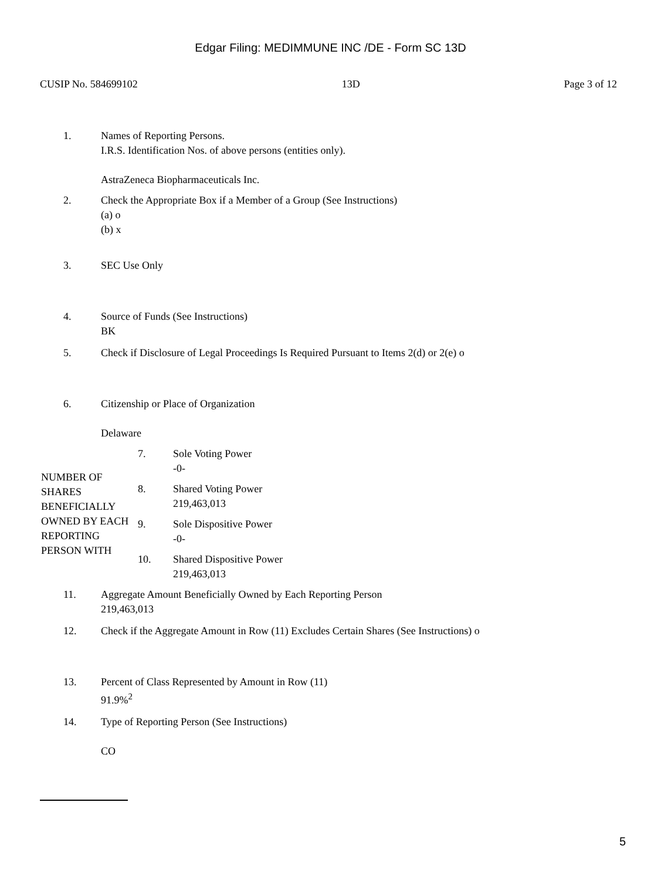Edgar Filing: MEDIMMUNE INC /DE - Form SC 13D
CUSIP No. 584699102 13D Page 3 of 12
1. Names of Reporting Persons.
I.R.S. Identification Nos. of above persons (entities only).
AstraZeneca Biopharmaceuticals Inc.
2. Check the Appropriate Box if a Member of a Group (See Instructions)
(a) o
(b) x
3. SEC Use Only
4. Source of Funds (See Instructions)
BK
5. Check if Disclosure of Legal Proceedings Is Required Pursuant to Items 2(d) or 2(e) o
6. Citizenship or Place of Organization
Delaware
| NUMBER OF SHARES BENEFICIALLY OWNED BY EACH REPORTING PERSON WITH | 7. | Sole Voting Power -0- |
| | 8. | Shared Voting Power 219,463,013 |
| | 9. | Sole Dispositive Power -0- |
| | 10. | Shared Dispositive Power 219,463,013 |
11. Aggregate Amount Beneficially Owned by Each Reporting Person
219,463,013
12. Check if the Aggregate Amount in Row (11) Excludes Certain Shares (See Instructions) o
13. Percent of Class Represented by Amount in Row (11)
91.9%<sup>2</sup>
14. Type of Reporting Person (See Instructions)
CO
5